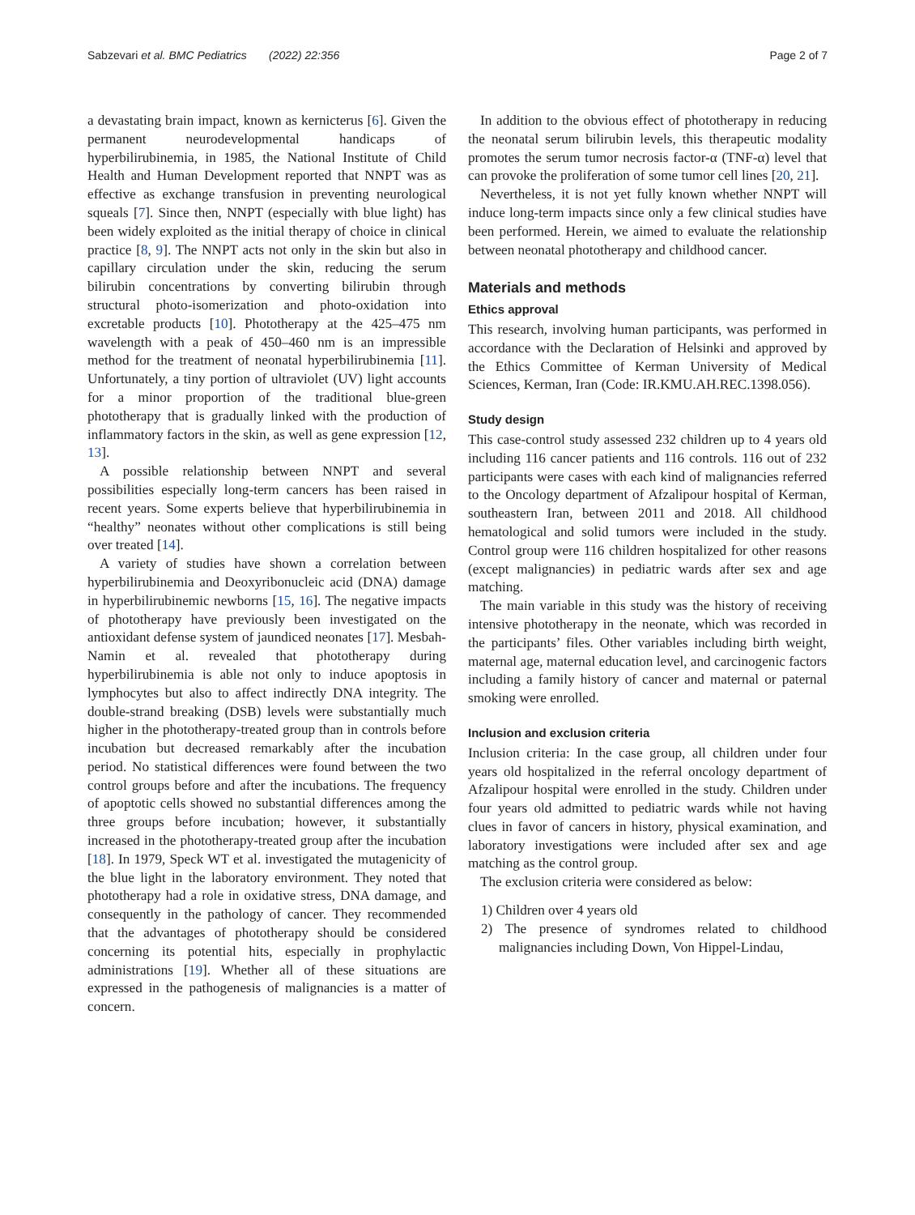Sabzevari et al. BMC Pediatrics (2022) 22:356 Page 2 of 7
a devastating brain impact, known as kernicterus [6]. Given the permanent neurodevelopmental handicaps of hyperbilirubinemia, in 1985, the National Institute of Child Health and Human Development reported that NNPT was as effective as exchange transfusion in preventing neurological squeals [7]. Since then, NNPT (especially with blue light) has been widely exploited as the initial therapy of choice in clinical practice [8, 9]. The NNPT acts not only in the skin but also in capillary circulation under the skin, reducing the serum bilirubin concentrations by converting bilirubin through structural photo-isomerization and photo-oxidation into excretable products [10]. Phototherapy at the 425–475 nm wavelength with a peak of 450–460 nm is an impressible method for the treatment of neonatal hyperbilirubinemia [11]. Unfortunately, a tiny portion of ultraviolet (UV) light accounts for a minor proportion of the traditional blue-green phototherapy that is gradually linked with the production of inflammatory factors in the skin, as well as gene expression [12, 13].
A possible relationship between NNPT and several possibilities especially long-term cancers has been raised in recent years. Some experts believe that hyperbilirubinemia in “healthy” neonates without other complications is still being over treated [14].
A variety of studies have shown a correlation between hyperbilirubinemia and Deoxyribonucleic acid (DNA) damage in hyperbilirubinemic newborns [15, 16]. The negative impacts of phototherapy have previously been investigated on the antioxidant defense system of jaundiced neonates [17]. Mesbah-Namin et al. revealed that phototherapy during hyperbilirubinemia is able not only to induce apoptosis in lymphocytes but also to affect indirectly DNA integrity. The double-strand breaking (DSB) levels were substantially much higher in the phototherapy-treated group than in controls before incubation but decreased remarkably after the incubation period. No statistical differences were found between the two control groups before and after the incubations. The frequency of apoptotic cells showed no substantial differences among the three groups before incubation; however, it substantially increased in the phototherapy-treated group after the incubation [18]. In 1979, Speck WT et al. investigated the mutagenicity of the blue light in the laboratory environment. They noted that phototherapy had a role in oxidative stress, DNA damage, and consequently in the pathology of cancer. They recommended that the advantages of phototherapy should be considered concerning its potential hits, especially in prophylactic administrations [19]. Whether all of these situations are expressed in the pathogenesis of malignancies is a matter of concern.
In addition to the obvious effect of phototherapy in reducing the neonatal serum bilirubin levels, this therapeutic modality promotes the serum tumor necrosis factor-α (TNF-α) level that can provoke the proliferation of some tumor cell lines [20, 21].
Nevertheless, it is not yet fully known whether NNPT will induce long-term impacts since only a few clinical studies have been performed. Herein, we aimed to evaluate the relationship between neonatal phototherapy and childhood cancer.
Materials and methods
Ethics approval
This research, involving human participants, was performed in accordance with the Declaration of Helsinki and approved by the Ethics Committee of Kerman University of Medical Sciences, Kerman, Iran (Code: IR.KMU.AH.REC.1398.056).
Study design
This case-control study assessed 232 children up to 4 years old including 116 cancer patients and 116 controls. 116 out of 232 participants were cases with each kind of malignancies referred to the Oncology department of Afzalipour hospital of Kerman, southeastern Iran, between 2011 and 2018. All childhood hematological and solid tumors were included in the study. Control group were 116 children hospitalized for other reasons (except malignancies) in pediatric wards after sex and age matching.
The main variable in this study was the history of receiving intensive phototherapy in the neonate, which was recorded in the participants’ files. Other variables including birth weight, maternal age, maternal education level, and carcinogenic factors including a family history of cancer and maternal or paternal smoking were enrolled.
Inclusion and exclusion criteria
Inclusion criteria: In the case group, all children under four years old hospitalized in the referral oncology department of Afzalipour hospital were enrolled in the study. Children under four years old admitted to pediatric wards while not having clues in favor of cancers in history, physical examination, and laboratory investigations were included after sex and age matching as the control group.
The exclusion criteria were considered as below:
1) Children over 4 years old
2) The presence of syndromes related to childhood malignancies including Down, Von Hippel-Lindau,